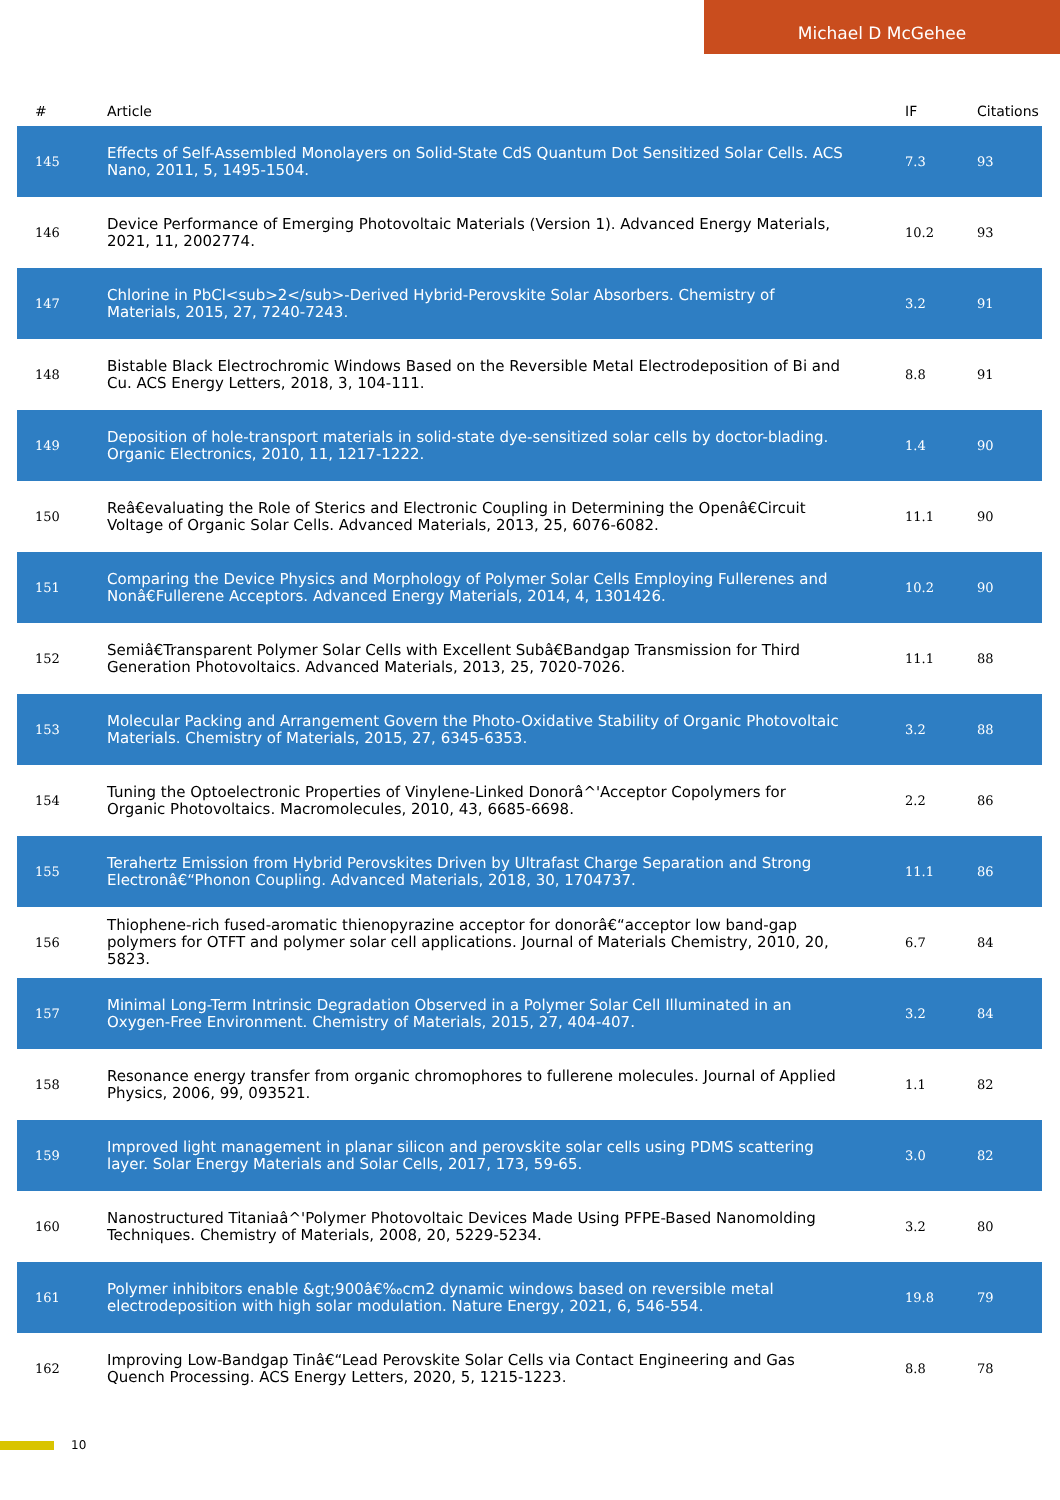Michael D McGehee
| # | Article | IF | Citations |
| --- | --- | --- | --- |
| 145 | Effects of Self-Assembled Monolayers on Solid-State CdS Quantum Dot Sensitized Solar Cells. ACS Nano, 2011, 5, 1495-1504. | 7.3 | 93 |
| 146 | Device Performance of Emerging Photovoltaic Materials (Version 1). Advanced Energy Materials, 2021, 11, 2002774. | 10.2 | 93 |
| 147 | Chlorine in PbCl<sub>2</sub>-Derived Hybrid-Perovskite Solar Absorbers. Chemistry of Materials, 2015, 27, 7240-7243. | 3.2 | 91 |
| 148 | Bistable Black Electrochromic Windows Based on the Reversible Metal Electrodeposition of Bi and Cu. ACS Energy Letters, 2018, 3, 104-111. | 8.8 | 91 |
| 149 | Deposition of hole-transport materials in solid-state dye-sensitized solar cells by doctor-blading. Organic Electronics, 2010, 11, 1217-1222. | 1.4 | 90 |
| 150 | Reâ€evaluating the Role of Sterics and Electronic Coupling in Determining the Openâ€Circuit Voltage of Organic Solar Cells. Advanced Materials, 2013, 25, 6076-6082. | 11.1 | 90 |
| 151 | Comparing the Device Physics and Morphology of Polymer Solar Cells Employing Fullerenes and Nonâ€Fullerene Acceptors. Advanced Energy Materials, 2014, 4, 1301426. | 10.2 | 90 |
| 152 | Semiâ€Transparent Polymer Solar Cells with Excellent Subâ€Bandgap Transmission for Third Generation Photovoltaics. Advanced Materials, 2013, 25, 7020-7026. | 11.1 | 88 |
| 153 | Molecular Packing and Arrangement Govern the Photo-Oxidative Stability of Organic Photovoltaic Materials. Chemistry of Materials, 2015, 27, 6345-6353. | 3.2 | 88 |
| 154 | Tuning the Optoelectronic Properties of Vinylene-Linked Donorâ^'Acceptor Copolymers for Organic Photovoltaics. Macromolecules, 2010, 43, 6685-6698. | 2.2 | 86 |
| 155 | Terahertz Emission from Hybrid Perovskites Driven by Ultrafast Charge Separation and Strong Electronâ€“Phonon Coupling. Advanced Materials, 2018, 30, 1704737. | 11.1 | 86 |
| 156 | Thiophene-rich fused-aromatic thienopyrazine acceptor for donorâ€“acceptor low band-gap polymers for OTFT and polymer solar cell applications. Journal of Materials Chemistry, 2010, 20, 5823. | 6.7 | 84 |
| 157 | Minimal Long-Term Intrinsic Degradation Observed in a Polymer Solar Cell Illuminated in an Oxygen-Free Environment. Chemistry of Materials, 2015, 27, 404-407. | 3.2 | 84 |
| 158 | Resonance energy transfer from organic chromophores to fullerene molecules. Journal of Applied Physics, 2006, 99, 093521. | 1.1 | 82 |
| 159 | Improved light management in planar silicon and perovskite solar cells using PDMS scattering layer. Solar Energy Materials and Solar Cells, 2017, 173, 59-65. | 3.0 | 82 |
| 160 | Nanostructured Titaniaâ^'Polymer Photovoltaic Devices Made Using PFPE-Based Nanomolding Techniques. Chemistry of Materials, 2008, 20, 5229-5234. | 3.2 | 80 |
| 161 | Polymer inhibitors enable &gt;900â€‰cm2 dynamic windows based on reversible metal electrodeposition with high solar modulation. Nature Energy, 2021, 6, 546-554. | 19.8 | 79 |
| 162 | Improving Low-Bandgap Tinâ€“Lead Perovskite Solar Cells via Contact Engineering and Gas Quench Processing. ACS Energy Letters, 2020, 5, 1215-1223. | 8.8 | 78 |
10